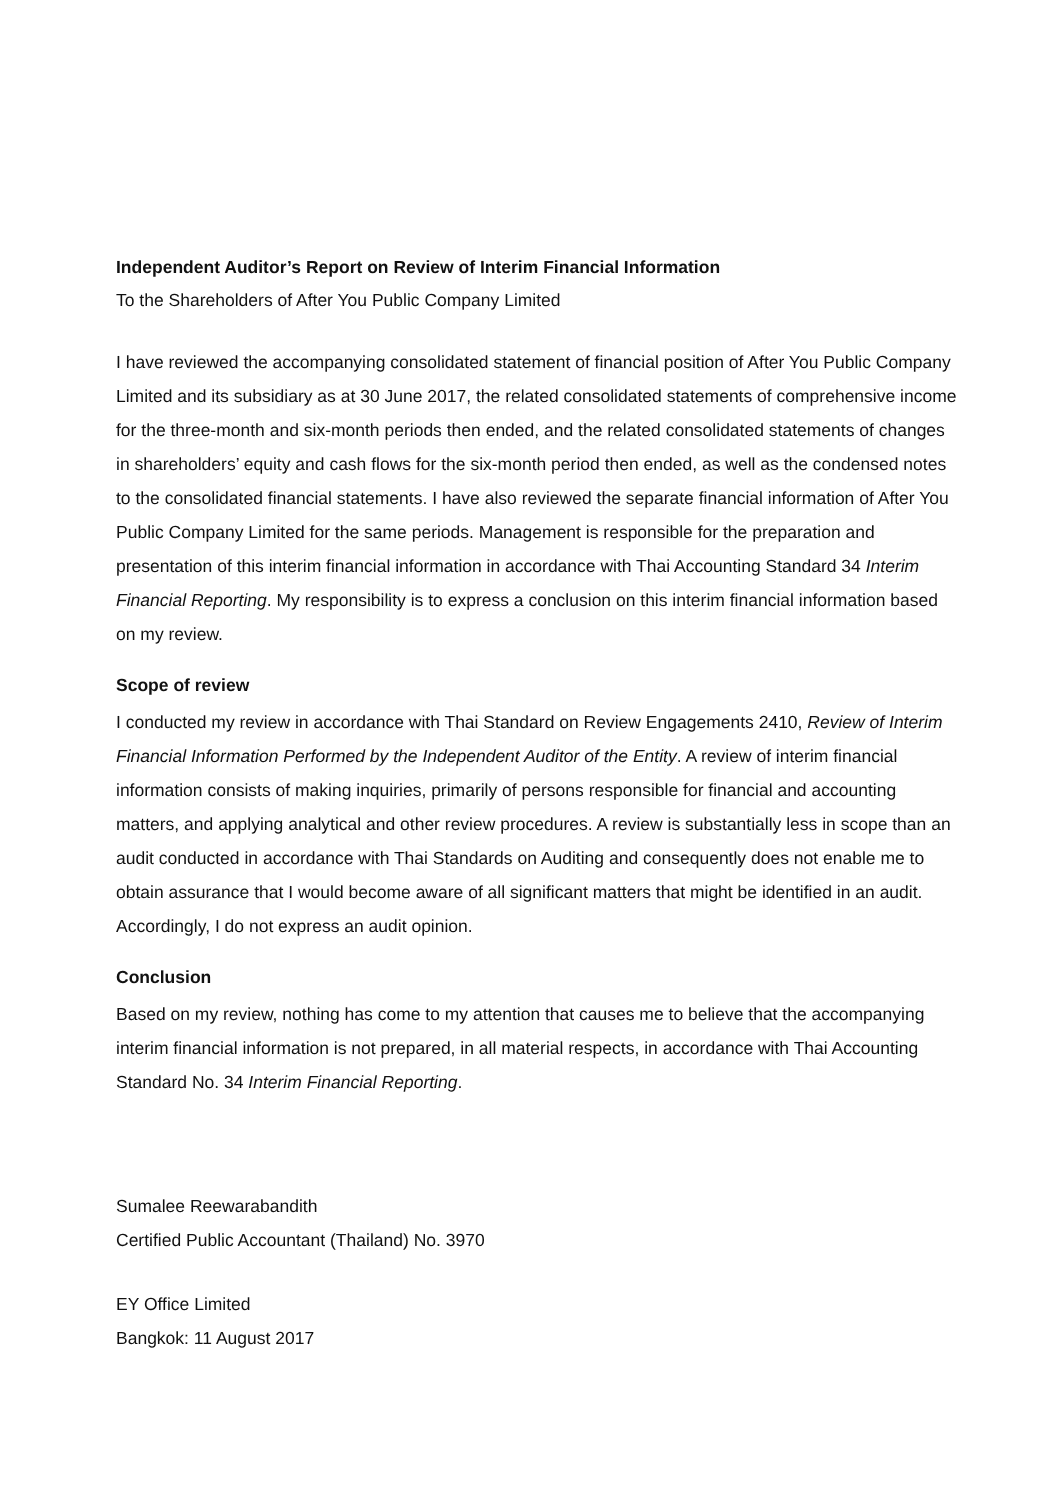Independent Auditor’s Report on Review of Interim Financial Information
To the Shareholders of After You Public Company Limited
I have reviewed the accompanying consolidated statement of financial position of After You Public Company Limited and its subsidiary as at 30 June 2017, the related consolidated statements of comprehensive income for the three-month and six-month periods then ended, and the related consolidated statements of changes in shareholders’ equity and cash flows for the six-month period then ended, as well as the condensed notes to the consolidated financial statements. I have also reviewed the separate financial information of After You Public Company Limited for the same periods. Management is responsible for the preparation and presentation of this interim financial information in accordance with Thai Accounting Standard 34 Interim Financial Reporting. My responsibility is to express a conclusion on this interim financial information based on my review.
Scope of review
I conducted my review in accordance with Thai Standard on Review Engagements 2410, Review of Interim Financial Information Performed by the Independent Auditor of the Entity. A review of interim financial information consists of making inquiries, primarily of persons responsible for financial and accounting matters, and applying analytical and other review procedures. A review is substantially less in scope than an audit conducted in accordance with Thai Standards on Auditing and consequently does not enable me to obtain assurance that I would become aware of all significant matters that might be identified in an audit. Accordingly, I do not express an audit opinion.
Conclusion
Based on my review, nothing has come to my attention that causes me to believe that the accompanying interim financial information is not prepared, in all material respects, in accordance with Thai Accounting Standard No. 34 Interim Financial Reporting.
Sumalee Reewarabandith
Certified Public Accountant (Thailand) No. 3970
EY Office Limited
Bangkok: 11 August 2017